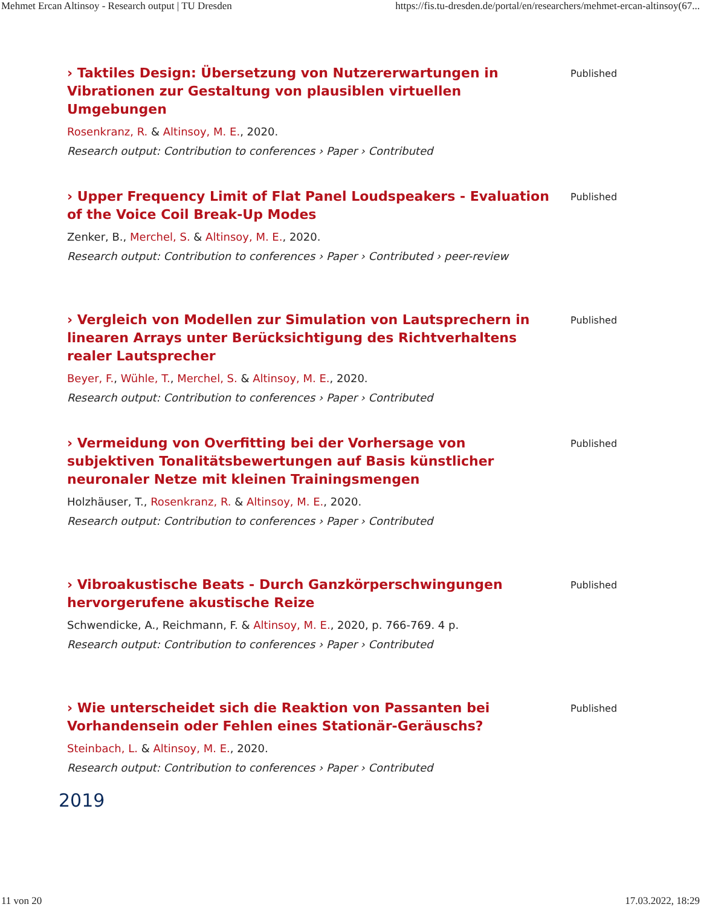Mehmet Ercan Altinsoy - Research output | TU Dresden https://fis.tu-dresden.de/portal/en/researchers/mehmet-ercan-altinsoy(67...
› Taktiles Design: Übersetzung von Nutzererwartungen in Vibrationen zur Gestaltung von plausiblen virtuellen Umgebungen
Rosenkranz, R. & Altinsoy, M. E., 2020.
Research output: Contribution to conferences › Paper › Contributed
Published
› Upper Frequency Limit of Flat Panel Loudspeakers - Evaluation of the Voice Coil Break-Up Modes
Zenker, B., Merchel, S. & Altinsoy, M. E., 2020.
Research output: Contribution to conferences › Paper › Contributed › peer-review
Published
› Vergleich von Modellen zur Simulation von Lautsprechern in linearen Arrays unter Berücksichtigung des Richtverhaltens realer Lautsprecher
Beyer, F., Wühle, T., Merchel, S. & Altinsoy, M. E., 2020.
Research output: Contribution to conferences › Paper › Contributed
Published
› Vermeidung von Overfitting bei der Vorhersage von subjektiven Tonalitätsbewertungen auf Basis künstlicher neuronaler Netze mit kleinen Trainingsmengen
Holzhäuser, T., Rosenkranz, R. & Altinsoy, M. E., 2020.
Research output: Contribution to conferences › Paper › Contributed
Published
› Vibroakustische Beats - Durch Ganzkörperschwingungen hervorgerufene akustische Reize
Schwendicke, A., Reichmann, F. & Altinsoy, M. E., 2020, p. 766-769. 4 p.
Research output: Contribution to conferences › Paper › Contributed
Published
› Wie unterscheidet sich die Reaktion von Passanten bei Vorhandensein oder Fehlen eines Stationär-Geräuschs?
Steinbach, L. & Altinsoy, M. E., 2020.
Research output: Contribution to conferences › Paper › Contributed
Published
2019
11 von 20 17.03.2022, 18:29